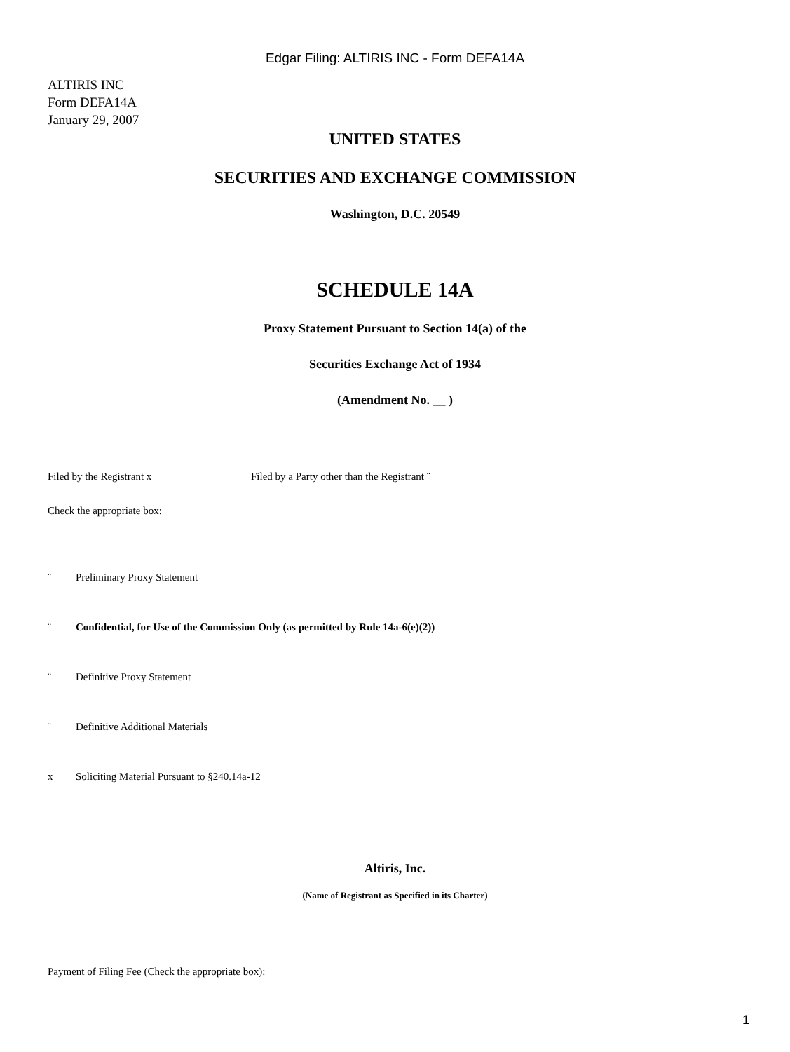Edgar Filing: ALTIRIS INC - Form DEFA14A
ALTIRIS INC
Form DEFA14A
January 29, 2007
UNITED STATES
SECURITIES AND EXCHANGE COMMISSION
Washington, D.C. 20549
SCHEDULE 14A
Proxy Statement Pursuant to Section 14(a) of the
Securities Exchange Act of 1934
(Amendment No. __ )
Filed by the Registrant x Filed by a Party other than the Registrant ¨
Check the appropriate box:
¨ Preliminary Proxy Statement
¨ Confidential, for Use of the Commission Only (as permitted by Rule 14a-6(e)(2))
¨ Definitive Proxy Statement
¨ Definitive Additional Materials
x Soliciting Material Pursuant to §240.14a-12
Altiris, Inc.
(Name of Registrant as Specified in its Charter)
Payment of Filing Fee (Check the appropriate box):
1